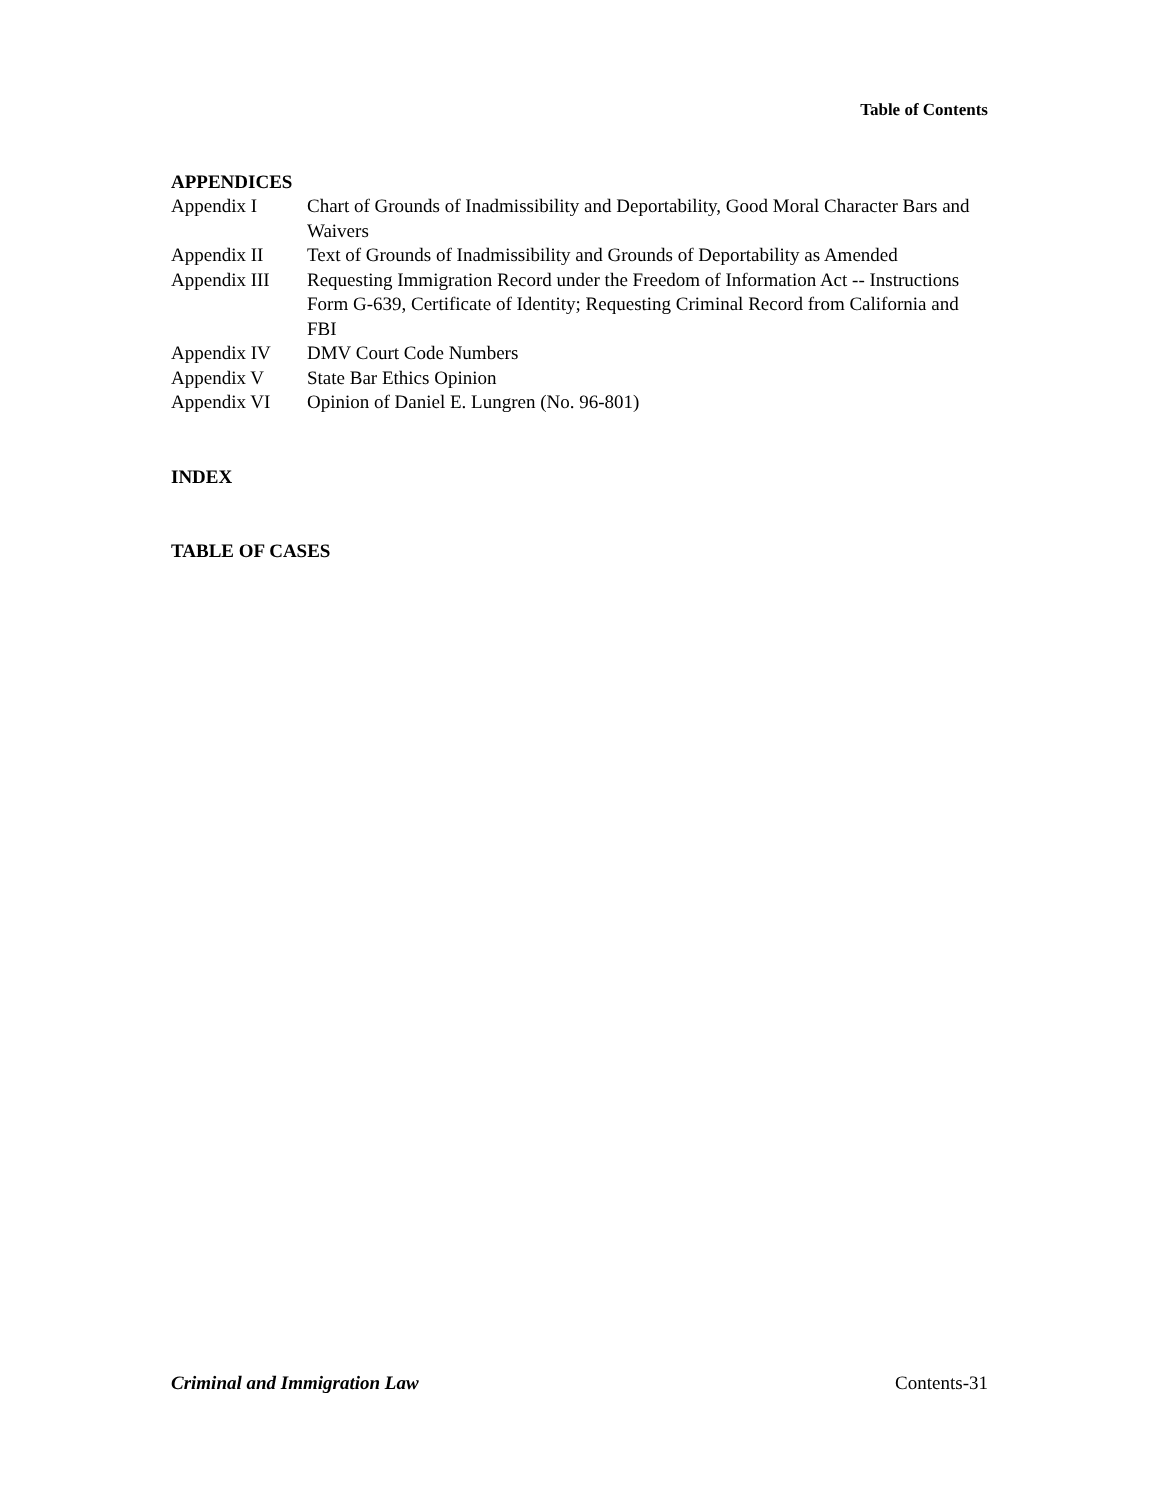Table of Contents
APPENDICES
| Appendix I | Chart of Grounds of Inadmissibility and Deportability, Good Moral Character Bars and Waivers |
| Appendix II | Text of Grounds of Inadmissibility and Grounds of Deportability as Amended |
| Appendix III | Requesting Immigration Record under the Freedom of Information Act -- Instructions Form G-639, Certificate of Identity; Requesting Criminal Record from California and FBI |
| Appendix IV | DMV Court Code Numbers |
| Appendix V | State Bar Ethics Opinion |
| Appendix VI | Opinion of Daniel E. Lungren (No. 96-801) |
INDEX
TABLE OF CASES
Criminal and Immigration Law Contents-31